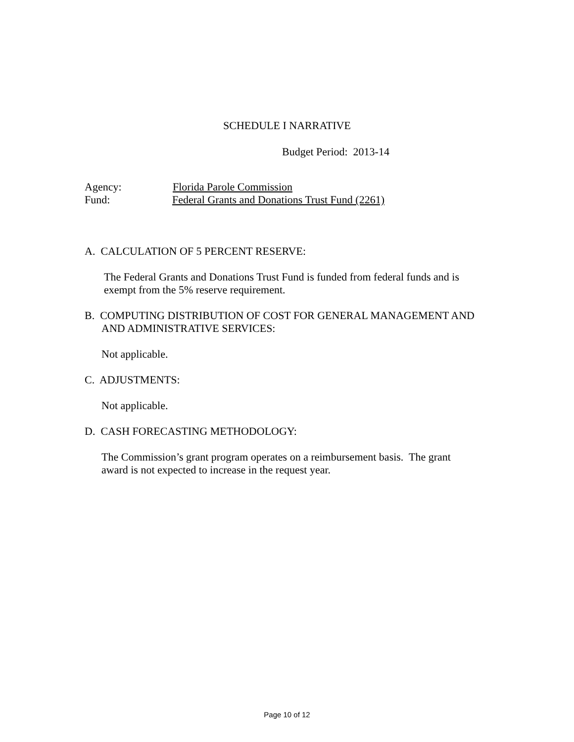SCHEDULE I NARRATIVE
Budget Period: 2013-14
Agency: Florida Parole Commission
Fund: Federal Grants and Donations Trust Fund (2261)
A. CALCULATION OF 5 PERCENT RESERVE:
The Federal Grants and Donations Trust Fund is funded from federal funds and is
exempt from the 5% reserve requirement.
B. COMPUTING DISTRIBUTION OF COST FOR GENERAL MANAGEMENT AND
AND ADMINISTRATIVE SERVICES:
Not applicable.
C. ADJUSTMENTS:
Not applicable.
D. CASH FORECASTING METHODOLOGY:
The Commission’s grant program operates on a reimbursement basis. The grant
award is not expected to increase in the request year.
Page 10 of 12